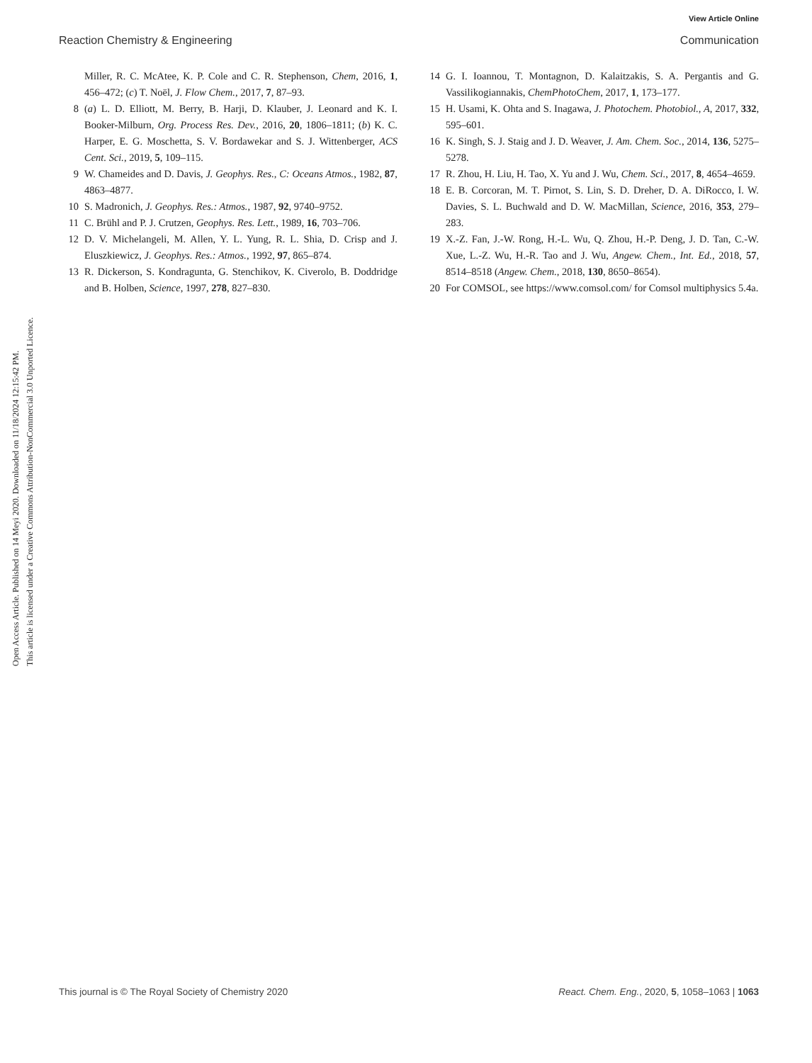View Article Online
Reaction Chemistry & Engineering Communication
Open Access Article. Published on 14 Meyi 2020. Downloaded on 11/18/2024 12:15:42 PM.
This article is licensed under a Creative Commons Attribution-NonCommercial 3.0 Unported Licence.
Miller, R. C. McAtee, K. P. Cole and C. R. Stephenson, Chem, 2016, 1, 456–472; (c) T. Noël, J. Flow Chem., 2017, 7, 87–93.
8 (a) L. D. Elliott, M. Berry, B. Harji, D. Klauber, J. Leonard and K. I. Booker-Milburn, Org. Process Res. Dev., 2016, 20, 1806–1811; (b) K. C. Harper, E. G. Moschetta, S. V. Bordawekar and S. J. Wittenberger, ACS Cent. Sci., 2019, 5, 109–115.
9 W. Chameides and D. Davis, J. Geophys. Res., C: Oceans Atmos., 1982, 87, 4863–4877.
10 S. Madronich, J. Geophys. Res.: Atmos., 1987, 92, 9740–9752.
11 C. Brühl and P. J. Crutzen, Geophys. Res. Lett., 1989, 16, 703–706.
12 D. V. Michelangeli, M. Allen, Y. L. Yung, R. L. Shia, D. Crisp and J. Eluszkiewicz, J. Geophys. Res.: Atmos., 1992, 97, 865–874.
13 R. Dickerson, S. Kondragunta, G. Stenchikov, K. Civerolo, B. Doddridge and B. Holben, Science, 1997, 278, 827–830.
14 G. I. Ioannou, T. Montagnon, D. Kalaitzakis, S. A. Pergantis and G. Vassilikogiannakis, ChemPhotoChem, 2017, 1, 173–177.
15 H. Usami, K. Ohta and S. Inagawa, J. Photochem. Photobiol., A, 2017, 332, 595–601.
16 K. Singh, S. J. Staig and J. D. Weaver, J. Am. Chem. Soc., 2014, 136, 5275–5278.
17 R. Zhou, H. Liu, H. Tao, X. Yu and J. Wu, Chem. Sci., 2017, 8, 4654–4659.
18 E. B. Corcoran, M. T. Pirnot, S. Lin, S. D. Dreher, D. A. DiRocco, I. W. Davies, S. L. Buchwald and D. W. MacMillan, Science, 2016, 353, 279–283.
19 X.-Z. Fan, J.-W. Rong, H.-L. Wu, Q. Zhou, H.-P. Deng, J. D. Tan, C.-W. Xue, L.-Z. Wu, H.-R. Tao and J. Wu, Angew. Chem., Int. Ed., 2018, 57, 8514–8518 (Angew. Chem., 2018, 130, 8650–8654).
20 For COMSOL, see https://www.comsol.com/ for Comsol multiphysics 5.4a.
This journal is © The Royal Society of Chemistry 2020 React. Chem. Eng., 2020, 5, 1058–1063 | 1063